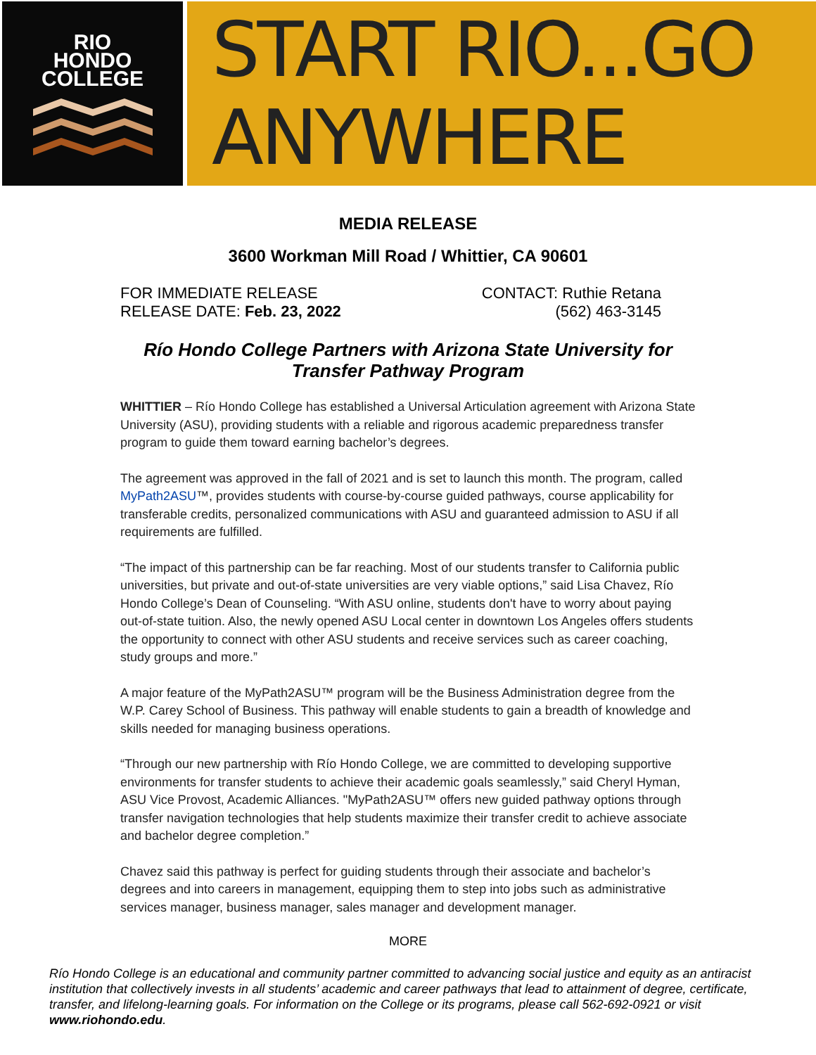RIO
HONDO
COLLEGE
START RIO...GO ANYWHERE
MEDIA RELEASE
3600 Workman Mill Road / Whittier, CA 90601
FOR IMMEDIATE RELEASE
RELEASE DATE: Feb. 23, 2022
CONTACT: Ruthie Retana
(562) 463-3145
Río Hondo College Partners with Arizona State University for Transfer Pathway Program
WHITTIER – Río Hondo College has established a Universal Articulation agreement with Arizona State University (ASU), providing students with a reliable and rigorous academic preparedness transfer program to guide them toward earning bachelor’s degrees.
The agreement was approved in the fall of 2021 and is set to launch this month. The program, called MyPath2ASU™, provides students with course-by-course guided pathways, course applicability for transferable credits, personalized communications with ASU and guaranteed admission to ASU if all requirements are fulfilled.
“The impact of this partnership can be far reaching. Most of our students transfer to California public universities, but private and out-of-state universities are very viable options,” said Lisa Chavez, Río Hondo College’s Dean of Counseling. “With ASU online, students don't have to worry about paying out-of-state tuition. Also, the newly opened ASU Local center in downtown Los Angeles offers students the opportunity to connect with other ASU students and receive services such as career coaching, study groups and more.”
A major feature of the MyPath2ASU™ program will be the Business Administration degree from the W.P. Carey School of Business. This pathway will enable students to gain a breadth of knowledge and skills needed for managing business operations.
“Through our new partnership with Río Hondo College, we are committed to developing supportive environments for transfer students to achieve their academic goals seamlessly,” said Cheryl Hyman, ASU Vice Provost, Academic Alliances. "MyPath2ASU™ offers new guided pathway options through transfer navigation technologies that help students maximize their transfer credit to achieve associate and bachelor degree completion.”
Chavez said this pathway is perfect for guiding students through their associate and bachelor’s degrees and into careers in management, equipping them to step into jobs such as administrative services manager, business manager, sales manager and development manager.
MORE
Río Hondo College is an educational and community partner committed to advancing social justice and equity as an antiracist institution that collectively invests in all students’ academic and career pathways that lead to attainment of degree, certificate, transfer, and lifelong-learning goals. For information on the College or its programs, please call 562-692-0921 or visit www.riohondo.edu.